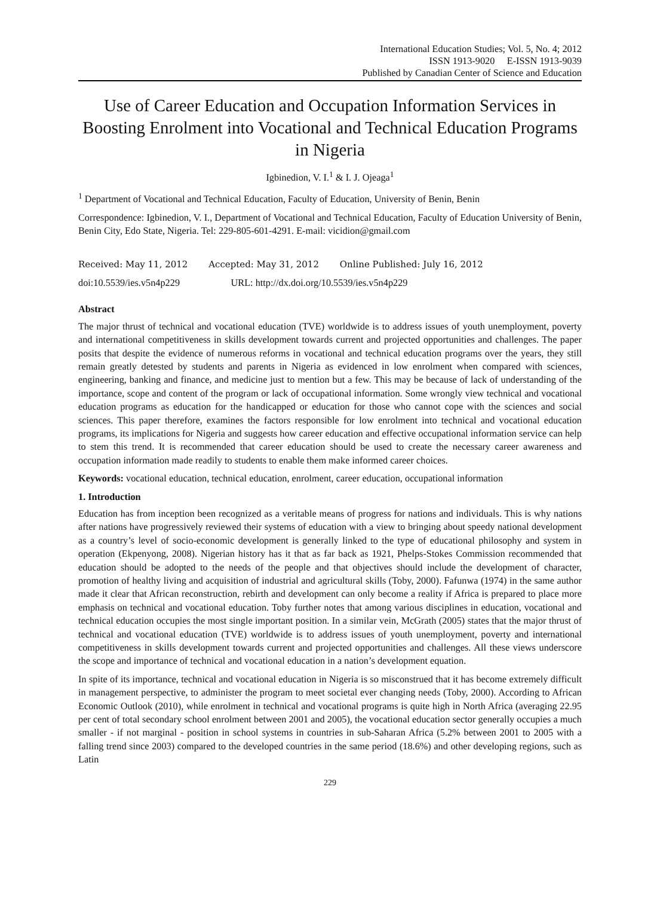International Education Studies; Vol. 5, No. 4; 2012
ISSN 1913-9020 E-ISSN 1913-9039
Published by Canadian Center of Science and Education
Use of Career Education and Occupation Information Services in Boosting Enrolment into Vocational and Technical Education Programs in Nigeria
Igbinedion, V. I.<sup>1</sup> & I. J. Ojeaga<sup>1</sup>
<sup>1</sup> Department of Vocational and Technical Education, Faculty of Education, University of Benin, Benin
Correspondence: Igbinedion, V. I., Department of Vocational and Technical Education, Faculty of Education University of Benin, Benin City, Edo State, Nigeria. Tel: 229-805-601-4291. E-mail: vicidion@gmail.com
Received: May 11, 2012 Accepted: May 31, 2012 Online Published: July 16, 2012
doi:10.5539/ies.v5n4p229 URL: http://dx.doi.org/10.5539/ies.v5n4p229
Abstract
The major thrust of technical and vocational education (TVE) worldwide is to address issues of youth unemployment, poverty and international competitiveness in skills development towards current and projected opportunities and challenges. The paper posits that despite the evidence of numerous reforms in vocational and technical education programs over the years, they still remain greatly detested by students and parents in Nigeria as evidenced in low enrolment when compared with sciences, engineering, banking and finance, and medicine just to mention but a few. This may be because of lack of understanding of the importance, scope and content of the program or lack of occupational information. Some wrongly view technical and vocational education programs as education for the handicapped or education for those who cannot cope with the sciences and social sciences. This paper therefore, examines the factors responsible for low enrolment into technical and vocational education programs, its implications for Nigeria and suggests how career education and effective occupational information service can help to stem this trend. It is recommended that career education should be used to create the necessary career awareness and occupation information made readily to students to enable them make informed career choices.
Keywords: vocational education, technical education, enrolment, career education, occupational information
1. Introduction
Education has from inception been recognized as a veritable means of progress for nations and individuals. This is why nations after nations have progressively reviewed their systems of education with a view to bringing about speedy national development as a country’s level of socio-economic development is generally linked to the type of educational philosophy and system in operation (Ekpenyong, 2008). Nigerian history has it that as far back as 1921, Phelps-Stokes Commission recommended that education should be adopted to the needs of the people and that objectives should include the development of character, promotion of healthy living and acquisition of industrial and agricultural skills (Toby, 2000). Fafunwa (1974) in the same author made it clear that African reconstruction, rebirth and development can only become a reality if Africa is prepared to place more emphasis on technical and vocational education. Toby further notes that among various disciplines in education, vocational and technical education occupies the most single important position. In a similar vein, McGrath (2005) states that the major thrust of technical and vocational education (TVE) worldwide is to address issues of youth unemployment, poverty and international competitiveness in skills development towards current and projected opportunities and challenges. All these views underscore the scope and importance of technical and vocational education in a nation’s development equation.
In spite of its importance, technical and vocational education in Nigeria is so misconstrued that it has become extremely difficult in management perspective, to administer the program to meet societal ever changing needs (Toby, 2000). According to African Economic Outlook (2010), while enrolment in technical and vocational programs is quite high in North Africa (averaging 22.95 per cent of total secondary school enrolment between 2001 and 2005), the vocational education sector generally occupies a much smaller - if not marginal - position in school systems in countries in sub-Saharan Africa (5.2% between 2001 to 2005 with a falling trend since 2003) compared to the developed countries in the same period (18.6%) and other developing regions, such as Latin
229